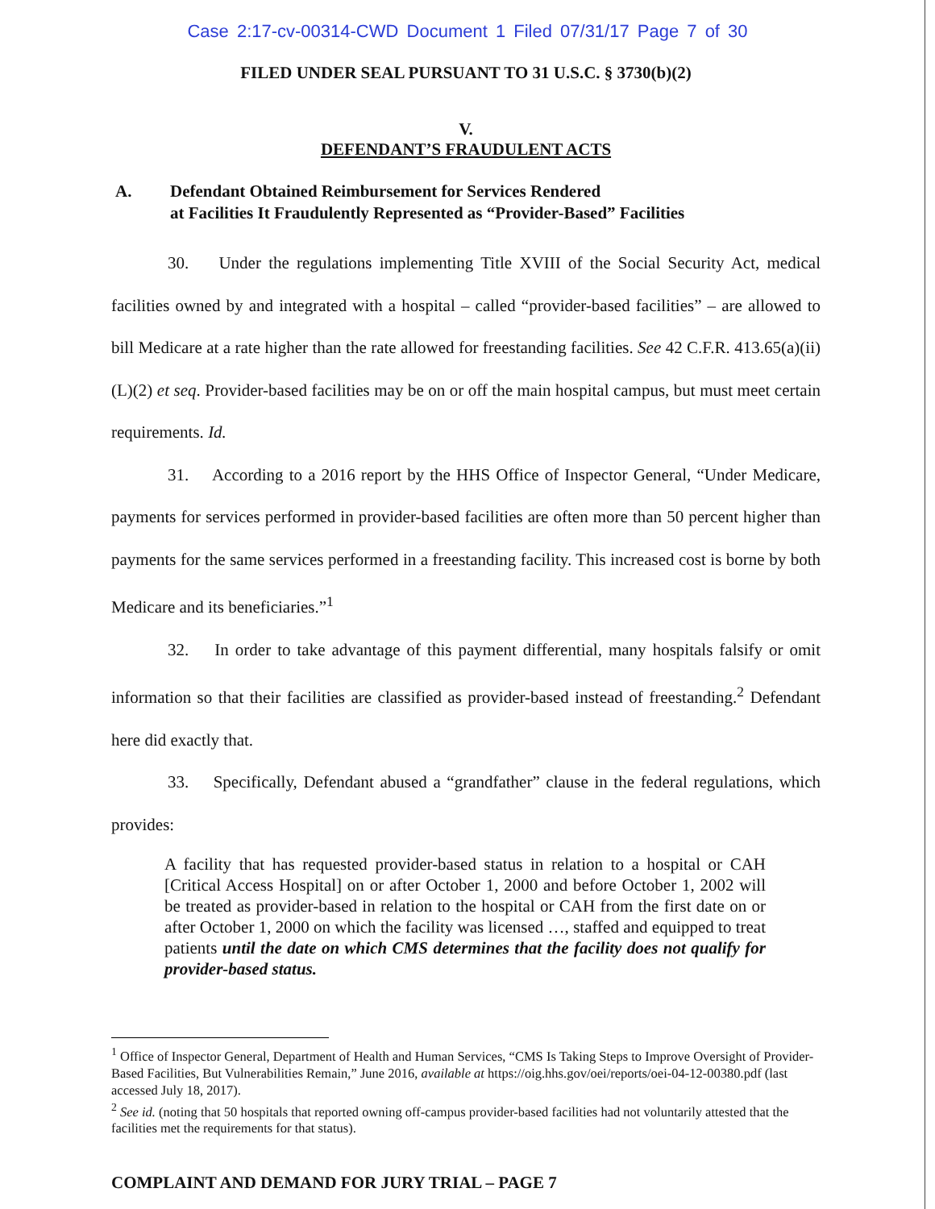Case 2:17-cv-00314-CWD Document 1 Filed 07/31/17 Page 7 of 30
FILED UNDER SEAL PURSUANT TO 31 U.S.C. § 3730(b)(2)
V.
DEFENDANT’S FRAUDULENT ACTS
A. Defendant Obtained Reimbursement for Services Rendered
at Facilities It Fraudulently Represented as “Provider-Based” Facilities
30. Under the regulations implementing Title XVIII of the Social Security Act, medical facilities owned by and integrated with a hospital – called “provider-based facilities” – are allowed to bill Medicare at a rate higher than the rate allowed for freestanding facilities. See 42 C.F.R. 413.65(a)(ii)(L)(2) et seq. Provider-based facilities may be on or off the main hospital campus, but must meet certain requirements. Id.
31. According to a 2016 report by the HHS Office of Inspector General, “Under Medicare, payments for services performed in provider-based facilities are often more than 50 percent higher than payments for the same services performed in a freestanding facility. This increased cost is borne by both Medicare and its beneficiaries.”<sup>1</sup>
32. In order to take advantage of this payment differential, many hospitals falsify or omit information so that their facilities are classified as provider-based instead of freestanding.<sup>2</sup> Defendant here did exactly that.
33. Specifically, Defendant abused a “grandfather” clause in the federal regulations, which provides:
A facility that has requested provider-based status in relation to a hospital or CAH [Critical Access Hospital] on or after October 1, 2000 and before October 1, 2002 will be treated as provider-based in relation to the hospital or CAH from the first date on or after October 1, 2000 on which the facility was licensed …, staffed and equipped to treat patients until the date on which CMS determines that the facility does not qualify for provider-based status.
<sup>1</sup> Office of Inspector General, Department of Health and Human Services, “CMS Is Taking Steps to Improve Oversight of Provider-Based Facilities, But Vulnerabilities Remain,” June 2016, available at https://oig.hhs.gov/oei/reports/oei-04-12-00380.pdf (last accessed July 18, 2017).
<sup>2</sup> See id. (noting that 50 hospitals that reported owning off-campus provider-based facilities had not voluntarily attested that the facilities met the requirements for that status).
COMPLAINT AND DEMAND FOR JURY TRIAL – PAGE 7